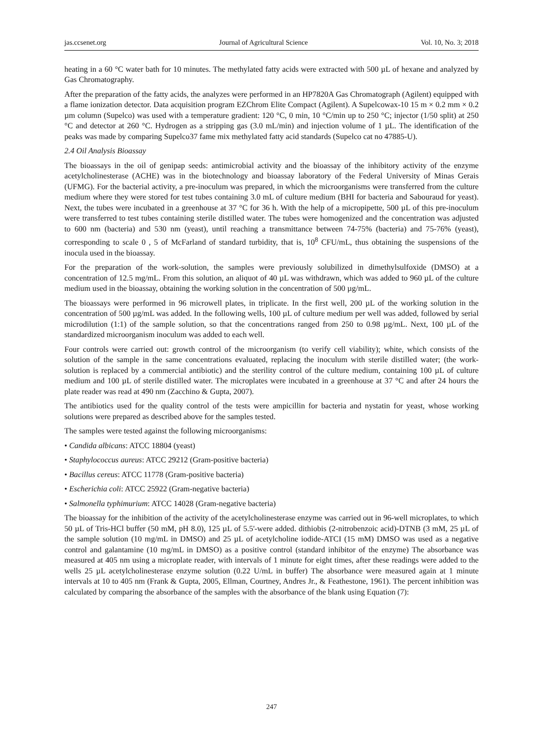jas.ccsenet.org Journal of Agricultural Science Vol. 10, No. 3; 2018
heating in a 60 °C water bath for 10 minutes. The methylated fatty acids were extracted with 500 µL of hexane and analyzed by Gas Chromatography.
After the preparation of the fatty acids, the analyzes were performed in an HP7820A Gas Chromatograph (Agilent) equipped with a flame ionization detector. Data acquisition program EZChrom Elite Compact (Agilent). A Supelcowax-10 15 m × 0.2 mm × 0.2 µm column (Supelco) was used with a temperature gradient: 120 °C, 0 min, 10 °C/min up to 250 °C; injector (1/50 split) at 250 °C and detector at 260 °C. Hydrogen as a stripping gas (3.0 mL/min) and injection volume of 1 µL. The identification of the peaks was made by comparing Supelco37 fame mix methylated fatty acid standards (Supelco cat no 47885-U).
2.4 Oil Analysis Bioassay
The bioassays in the oil of genipap seeds: antimicrobial activity and the bioassay of the inhibitory activity of the enzyme acetylcholinesterase (ACHE) was in the biotechnology and bioassay laboratory of the Federal University of Minas Gerais (UFMG). For the bacterial activity, a pre-inoculum was prepared, in which the microorganisms were transferred from the culture medium where they were stored for test tubes containing 3.0 mL of culture medium (BHI for bacteria and Sabouraud for yeast). Next, the tubes were incubated in a greenhouse at 37 °C for 36 h. With the help of a micropipette, 500 µL of this pre-inoculum were transferred to test tubes containing sterile distilled water. The tubes were homogenized and the concentration was adjusted to 600 nm (bacteria) and 530 nm (yeast), until reaching a transmittance between 74-75% (bacteria) and 75-76% (yeast), corresponding to scale 0 , 5 of McFarland of standard turbidity, that is, 10<sup>8</sup> CFU/mL, thus obtaining the suspensions of the inocula used in the bioassay.
For the preparation of the work-solution, the samples were previously solubilized in dimethylsulfoxide (DMSO) at a concentration of 12.5 mg/mL. From this solution, an aliquot of 40 µL was withdrawn, which was added to 960 µL of the culture medium used in the bioassay, obtaining the working solution in the concentration of 500 µg/mL.
The bioassays were performed in 96 microwell plates, in triplicate. In the first well, 200 µL of the working solution in the concentration of 500 µg/mL was added. In the following wells, 100 µL of culture medium per well was added, followed by serial microdilution (1:1) of the sample solution, so that the concentrations ranged from 250 to 0.98 µg/mL. Next, 100 µL of the standardized microorganism inoculum was added to each well.
Four controls were carried out: growth control of the microorganism (to verify cell viability); white, which consists of the solution of the sample in the same concentrations evaluated, replacing the inoculum with sterile distilled water; (the work-solution is replaced by a commercial antibiotic) and the sterility control of the culture medium, containing 100 µL of culture medium and 100 µL of sterile distilled water. The microplates were incubated in a greenhouse at 37 °C and after 24 hours the plate reader was read at 490 nm (Zacchino & Gupta, 2007).
The antibiotics used for the quality control of the tests were ampicillin for bacteria and nystatin for yeast, whose working solutions were prepared as described above for the samples tested.
The samples were tested against the following microorganisms:
• Candida albicans: ATCC 18804 (yeast)
• Staphylococcus aureus: ATCC 29212 (Gram-positive bacteria)
• Bacillus cereus: ATCC 11778 (Gram-positive bacteria)
• Escherichia coli: ATCC 25922 (Gram-negative bacteria)
• Salmonella typhimurium: ATCC 14028 (Gram-negative bacteria)
The bioassay for the inhibition of the activity of the acetylcholinesterase enzyme was carried out in 96-well microplates, to which 50 µL of Tris-HCl buffer (50 mM, pH 8.0), 125 µL of 5.5'-were added. dithiobis (2-nitrobenzoic acid)-DTNB (3 mM, 25 µL of the sample solution (10 mg/mL in DMSO) and 25 µL of acetylcholine iodide-ATCI (15 mM) DMSO was used as a negative control and galantamine (10 mg/mL in DMSO) as a positive control (standard inhibitor of the enzyme) The absorbance was measured at 405 nm using a microplate reader, with intervals of 1 minute for eight times, after these readings were added to the wells 25 µL acetylcholinesterase enzyme solution (0.22 U/mL in buffer) The absorbance were measured again at 1 minute intervals at 10 to 405 nm (Frank & Gupta, 2005, Ellman, Courtney, Andres Jr., & Feathestone, 1961). The percent inhibition was calculated by comparing the absorbance of the samples with the absorbance of the blank using Equation (7):
247